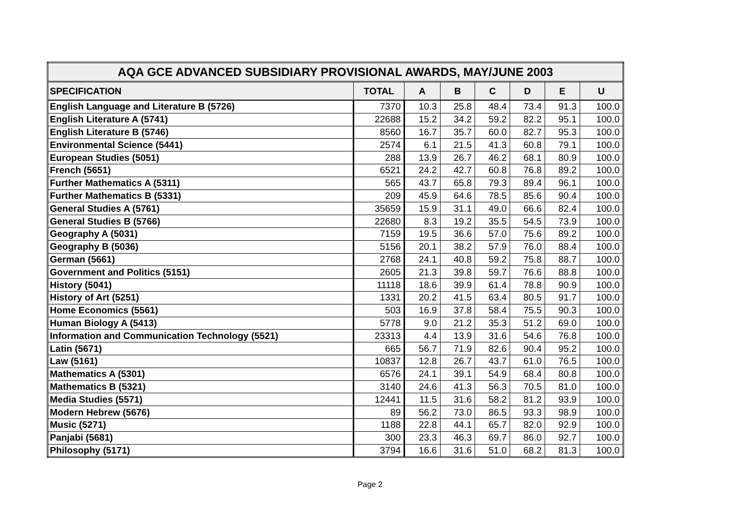| AQA GCE ADVANCED SUBSIDIARY PROVISIONAL AWARDS, MAY/JUNE 2003 | | | | | | | |
| --- | --- | --- | --- | --- | --- | --- | --- |
| SPECIFICATION | TOTAL | A | B | C | D | E | U |
| English Language and Literature B (5726) | 7370 | 10.3 | 25.8 | 48.4 | 73.4 | 91.3 | 100.0 |
| English Literature A (5741) | 22688 | 15.2 | 34.2 | 59.2 | 82.2 | 95.1 | 100.0 |
| English Literature B (5746) | 8560 | 16.7 | 35.7 | 60.0 | 82.7 | 95.3 | 100.0 |
| Environmental Science (5441) | 2574 | 6.1 | 21.5 | 41.3 | 60.8 | 79.1 | 100.0 |
| European Studies (5051) | 288 | 13.9 | 26.7 | 46.2 | 68.1 | 80.9 | 100.0 |
| French (5651) | 6521 | 24.2 | 42.7 | 60.8 | 76.8 | 89.2 | 100.0 |
| Further Mathematics A (5311) | 565 | 43.7 | 65.8 | 79.3 | 89.4 | 96.1 | 100.0 |
| Further Mathematics B (5331) | 209 | 45.9 | 64.6 | 78.5 | 85.6 | 90.4 | 100.0 |
| General Studies A (5761) | 35659 | 15.9 | 31.1 | 49.0 | 66.6 | 82.4 | 100.0 |
| General Studies B (5766) | 22680 | 8.3 | 19.2 | 35.5 | 54.5 | 73.9 | 100.0 |
| Geography A (5031) | 7159 | 19.5 | 36.6 | 57.0 | 75.6 | 89.2 | 100.0 |
| Geography B (5036) | 5156 | 20.1 | 38.2 | 57.9 | 76.0 | 88.4 | 100.0 |
| German (5661) | 2768 | 24.1 | 40.8 | 59.2 | 75.8 | 88.7 | 100.0 |
| Government and Politics (5151) | 2605 | 21.3 | 39.8 | 59.7 | 76.6 | 88.8 | 100.0 |
| History (5041) | 11118 | 18.6 | 39.9 | 61.4 | 78.8 | 90.9 | 100.0 |
| History of Art (5251) | 1331 | 20.2 | 41.5 | 63.4 | 80.5 | 91.7 | 100.0 |
| Home Economics (5561) | 503 | 16.9 | 37.8 | 58.4 | 75.5 | 90.3 | 100.0 |
| Human Biology A (5413) | 5778 | 9.0 | 21.2 | 35.3 | 51.2 | 69.0 | 100.0 |
| Information and Communication Technology (5521) | 23313 | 4.4 | 13.9 | 31.6 | 54.6 | 76.8 | 100.0 |
| Latin (5671) | 665 | 56.7 | 71.9 | 82.6 | 90.4 | 95.2 | 100.0 |
| Law (5161) | 10837 | 12.8 | 26.7 | 43.7 | 61.0 | 76.5 | 100.0 |
| Mathematics A (5301) | 6576 | 24.1 | 39.1 | 54.9 | 68.4 | 80.8 | 100.0 |
| Mathematics B (5321) | 3140 | 24.6 | 41.3 | 56.3 | 70.5 | 81.0 | 100.0 |
| Media Studies (5571) | 12441 | 11.5 | 31.6 | 58.2 | 81.2 | 93.9 | 100.0 |
| Modern Hebrew (5676) | 89 | 56.2 | 73.0 | 86.5 | 93.3 | 98.9 | 100.0 |
| Music (5271) | 1188 | 22.8 | 44.1 | 65.7 | 82.0 | 92.9 | 100.0 |
| Panjabi (5681) | 300 | 23.3 | 46.3 | 69.7 | 86.0 | 92.7 | 100.0 |
| Philosophy (5171) | 3794 | 16.6 | 31.6 | 51.0 | 68.2 | 81.3 | 100.0 |
Page 2